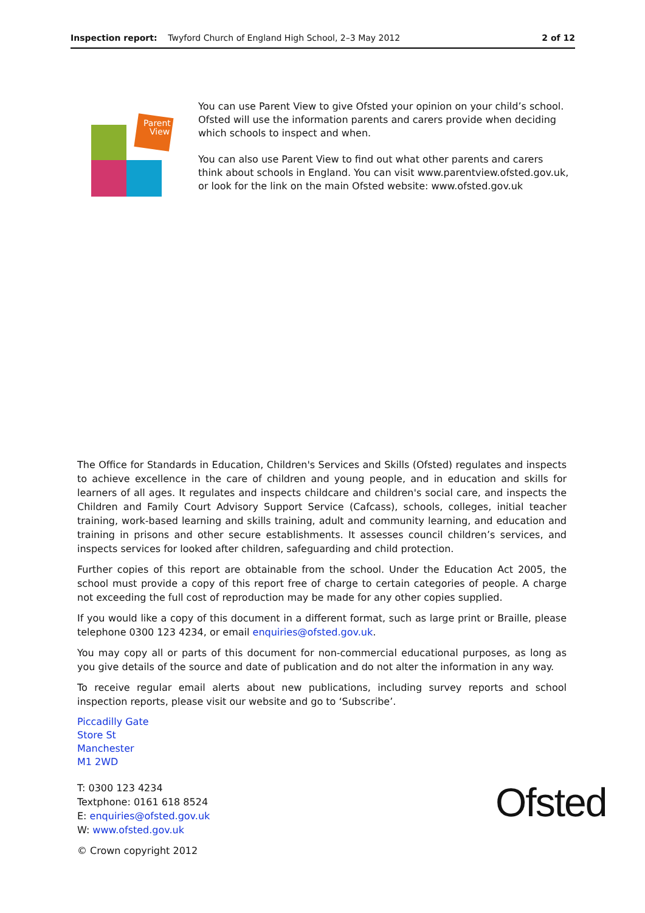Inspection report: Twyford Church of England High School, 2–3 May 2012 2 of 12
Parent
View
You can use Parent View to give Ofsted your opinion on your child’s school. Ofsted will use the information parents and carers provide when deciding which schools to inspect and when.
You can also use Parent View to find out what other parents and carers think about schools in England. You can visit www.parentview.ofsted.gov.uk, or look for the link on the main Ofsted website: www.ofsted.gov.uk
The Office for Standards in Education, Children's Services and Skills (Ofsted) regulates and inspects to achieve excellence in the care of children and young people, and in education and skills for learners of all ages. It regulates and inspects childcare and children's social care, and inspects the Children and Family Court Advisory Support Service (Cafcass), schools, colleges, initial teacher training, work-based learning and skills training, adult and community learning, and education and training in prisons and other secure establishments. It assesses council children’s services, and inspects services for looked after children, safeguarding and child protection.
Further copies of this report are obtainable from the school. Under the Education Act 2005, the school must provide a copy of this report free of charge to certain categories of people. A charge not exceeding the full cost of reproduction may be made for any other copies supplied.
If you would like a copy of this document in a different format, such as large print or Braille, please telephone 0300 123 4234, or email enquiries@ofsted.gov.uk.
You may copy all or parts of this document for non-commercial educational purposes, as long as you give details of the source and date of publication and do not alter the information in any way.
To receive regular email alerts about new publications, including survey reports and school inspection reports, please visit our website and go to ‘Subscribe’.
Piccadilly Gate
Store St
Manchester
M1 2WD
T: 0300 123 4234
Textphone: 0161 618 8524
E: enquiries@ofsted.gov.uk
W: www.ofsted.gov.uk
© Crown copyright 2012
Ofsted